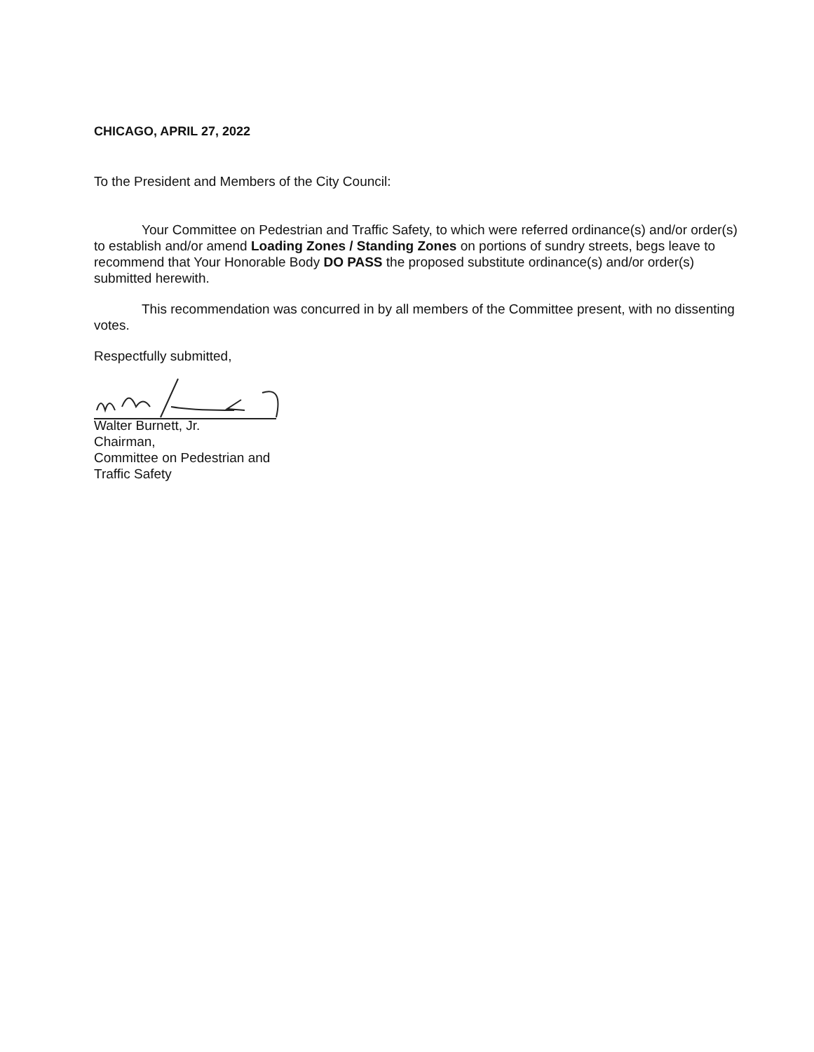CHICAGO, APRIL 27, 2022
To the President and Members of the City Council:
Your Committee on Pedestrian and Traffic Safety, to which were referred ordinance(s) and/or order(s) to establish and/or amend Loading Zones / Standing Zones on portions of sundry streets, begs leave to recommend that Your Honorable Body DO PASS the proposed substitute ordinance(s) and/or order(s) submitted herewith.
This recommendation was concurred in by all members of the Committee present, with no dissenting votes.
Respectfully submitted,
Walter Burnett, Jr.
Chairman,
Committee on Pedestrian and
Traffic Safety